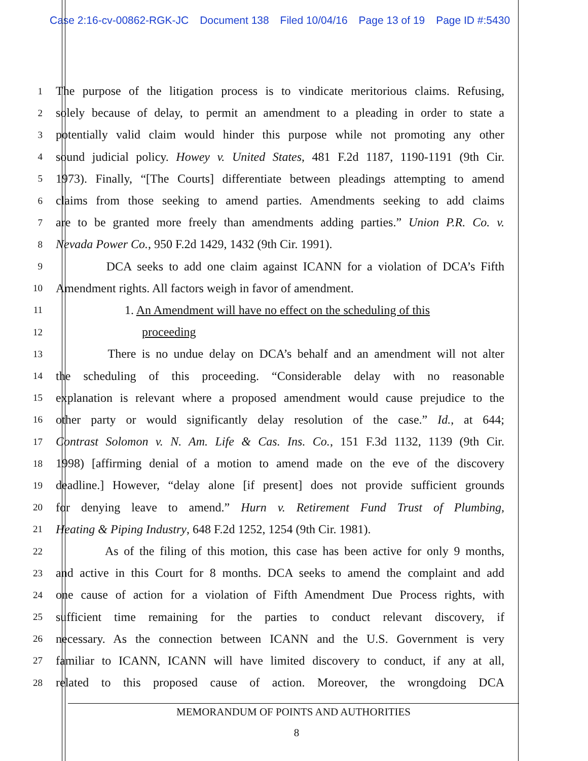Case 2:16-cv-00862-RGK-JC Document 138 Filed 10/04/16 Page 13 of 19 Page ID #:5430
1
The purpose of the litigation process is to vindicate meritorious claims. Refusing,
2
solely because of delay, to permit an amendment to a pleading in order to state a
3
potentially valid claim would hinder this purpose while not promoting any other
4
sound judicial policy. Howey v. United States, 481 F.2d 1187, 1190-1191 (9th Cir.
5
1973). Finally, “[The Courts] differentiate between pleadings attempting to amend
6
claims from those seeking to amend parties. Amendments seeking to add claims
7
are to be granted more freely than amendments adding parties.” Union P.R. Co. v.
8
Nevada Power Co., 950 F.2d 1429, 1432 (9th Cir. 1991).
9
DCA seeks to add one claim against ICANN for a violation of DCA’s Fifth
10
Amendment rights. All factors weigh in favor of amendment.
11
1. An Amendment will have no effect on the scheduling of this
12
proceeding
13
There is no undue delay on DCA’s behalf and an amendment will not alter
14
the scheduling of this proceeding. “Considerable delay with no reasonable
15
explanation is relevant where a proposed amendment would cause prejudice to the
16
other party or would significantly delay resolution of the case.” Id., at 644;
17
Contrast Solomon v. N. Am. Life & Cas. Ins. Co., 151 F.3d 1132, 1139 (9th Cir.
18
1998) [affirming denial of a motion to amend made on the eve of the discovery
19
deadline.] However, “delay alone [if present] does not provide sufficient grounds
20
for denying leave to amend.” Hurn v. Retirement Fund Trust of Plumbing,
21
Heating & Piping Industry, 648 F.2d 1252, 1254 (9th Cir. 1981).
22
As of the filing of this motion, this case has been active for only 9 months,
23
and active in this Court for 8 months. DCA seeks to amend the complaint and add
24
one cause of action for a violation of Fifth Amendment Due Process rights, with
25
sufficient time remaining for the parties to conduct relevant discovery, if
26
necessary. As the connection between ICANN and the U.S. Government is very
27
familiar to ICANN, ICANN will have limited discovery to conduct, if any at all,
28
related to this proposed cause of action. Moreover, the wrongdoing DCA
MEMORANDUM OF POINTS AND AUTHORITIES
8